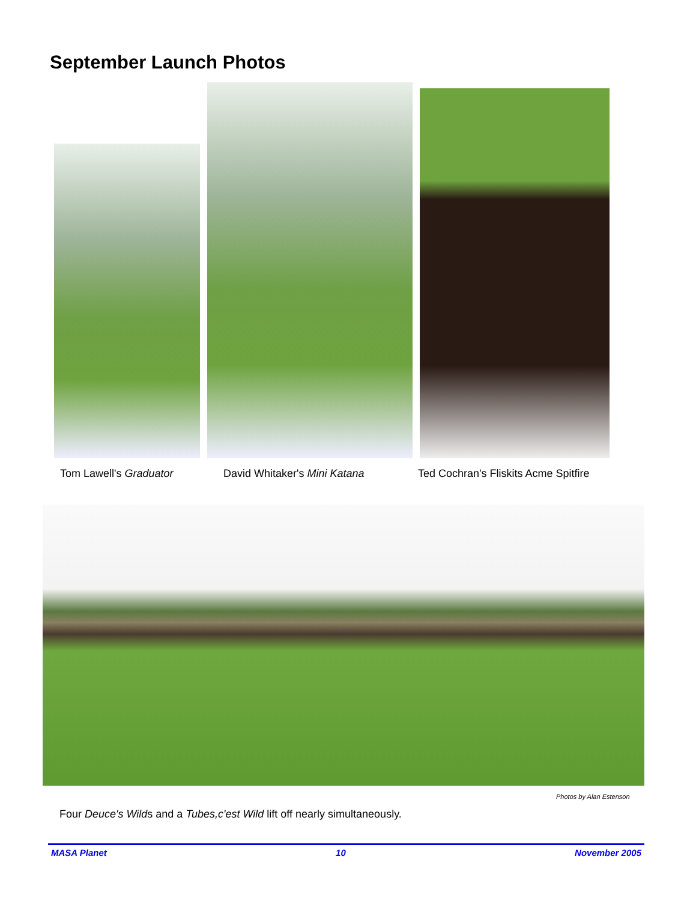September Launch Photos
Tom Lawell's Graduator David Whitaker's Mini Katana Ted Cochran's Fliskits Acme Spitfire
Photos by Alan Estenson
Four Deuce's Wilds and a Tubes,c'est Wild lift off nearly simultaneously.
MASA Planet 10 November 2005